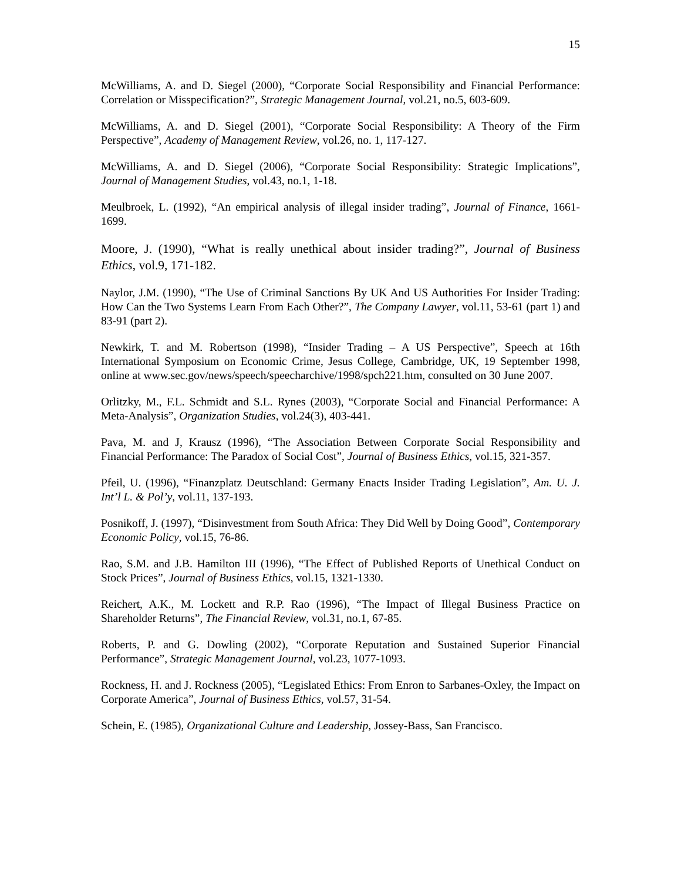15
McWilliams, A. and D. Siegel (2000), “Corporate Social Responsibility and Financial Performance: Correlation or Misspecification?”, Strategic Management Journal, vol.21, no.5, 603-609.
McWilliams, A. and D. Siegel (2001), “Corporate Social Responsibility: A Theory of the Firm Perspective”, Academy of Management Review, vol.26, no. 1, 117-127.
McWilliams, A. and D. Siegel (2006), “Corporate Social Responsibility: Strategic Implications”, Journal of Management Studies, vol.43, no.1, 1-18.
Meulbroek, L. (1992), “An empirical analysis of illegal insider trading”, Journal of Finance, 1661-1699.
Moore, J. (1990), “What is really unethical about insider trading?”, Journal of Business Ethics, vol.9, 171-182.
Naylor, J.M. (1990), “The Use of Criminal Sanctions By UK And US Authorities For Insider Trading: How Can the Two Systems Learn From Each Other?”, The Company Lawyer, vol.11, 53-61 (part 1) and 83-91 (part 2).
Newkirk, T. and M. Robertson (1998), “Insider Trading – A US Perspective”, Speech at 16th International Symposium on Economic Crime, Jesus College, Cambridge, UK, 19 September 1998, online at www.sec.gov/news/speech/speecharchive/1998/spch221.htm, consulted on 30 June 2007.
Orlitzky, M., F.L. Schmidt and S.L. Rynes (2003), “Corporate Social and Financial Performance: A Meta-Analysis”, Organization Studies, vol.24(3), 403-441.
Pava, M. and J, Krausz (1996), “The Association Between Corporate Social Responsibility and Financial Performance: The Paradox of Social Cost”, Journal of Business Ethics, vol.15, 321-357.
Pfeil, U. (1996), “Finanzplatz Deutschland: Germany Enacts Insider Trading Legislation”, Am. U. J. Int’l L. & Pol’y, vol.11, 137-193.
Posnikoff, J. (1997), “Disinvestment from South Africa: They Did Well by Doing Good”, Contemporary Economic Policy, vol.15, 76-86.
Rao, S.M. and J.B. Hamilton III (1996), “The Effect of Published Reports of Unethical Conduct on Stock Prices”, Journal of Business Ethics, vol.15, 1321-1330.
Reichert, A.K., M. Lockett and R.P. Rao (1996), “The Impact of Illegal Business Practice on Shareholder Returns”, The Financial Review, vol.31, no.1, 67-85.
Roberts, P. and G. Dowling (2002), “Corporate Reputation and Sustained Superior Financial Performance”, Strategic Management Journal, vol.23, 1077-1093.
Rockness, H. and J. Rockness (2005), “Legislated Ethics: From Enron to Sarbanes-Oxley, the Impact on Corporate America”, Journal of Business Ethics, vol.57, 31-54.
Schein, E. (1985), Organizational Culture and Leadership, Jossey-Bass, San Francisco.